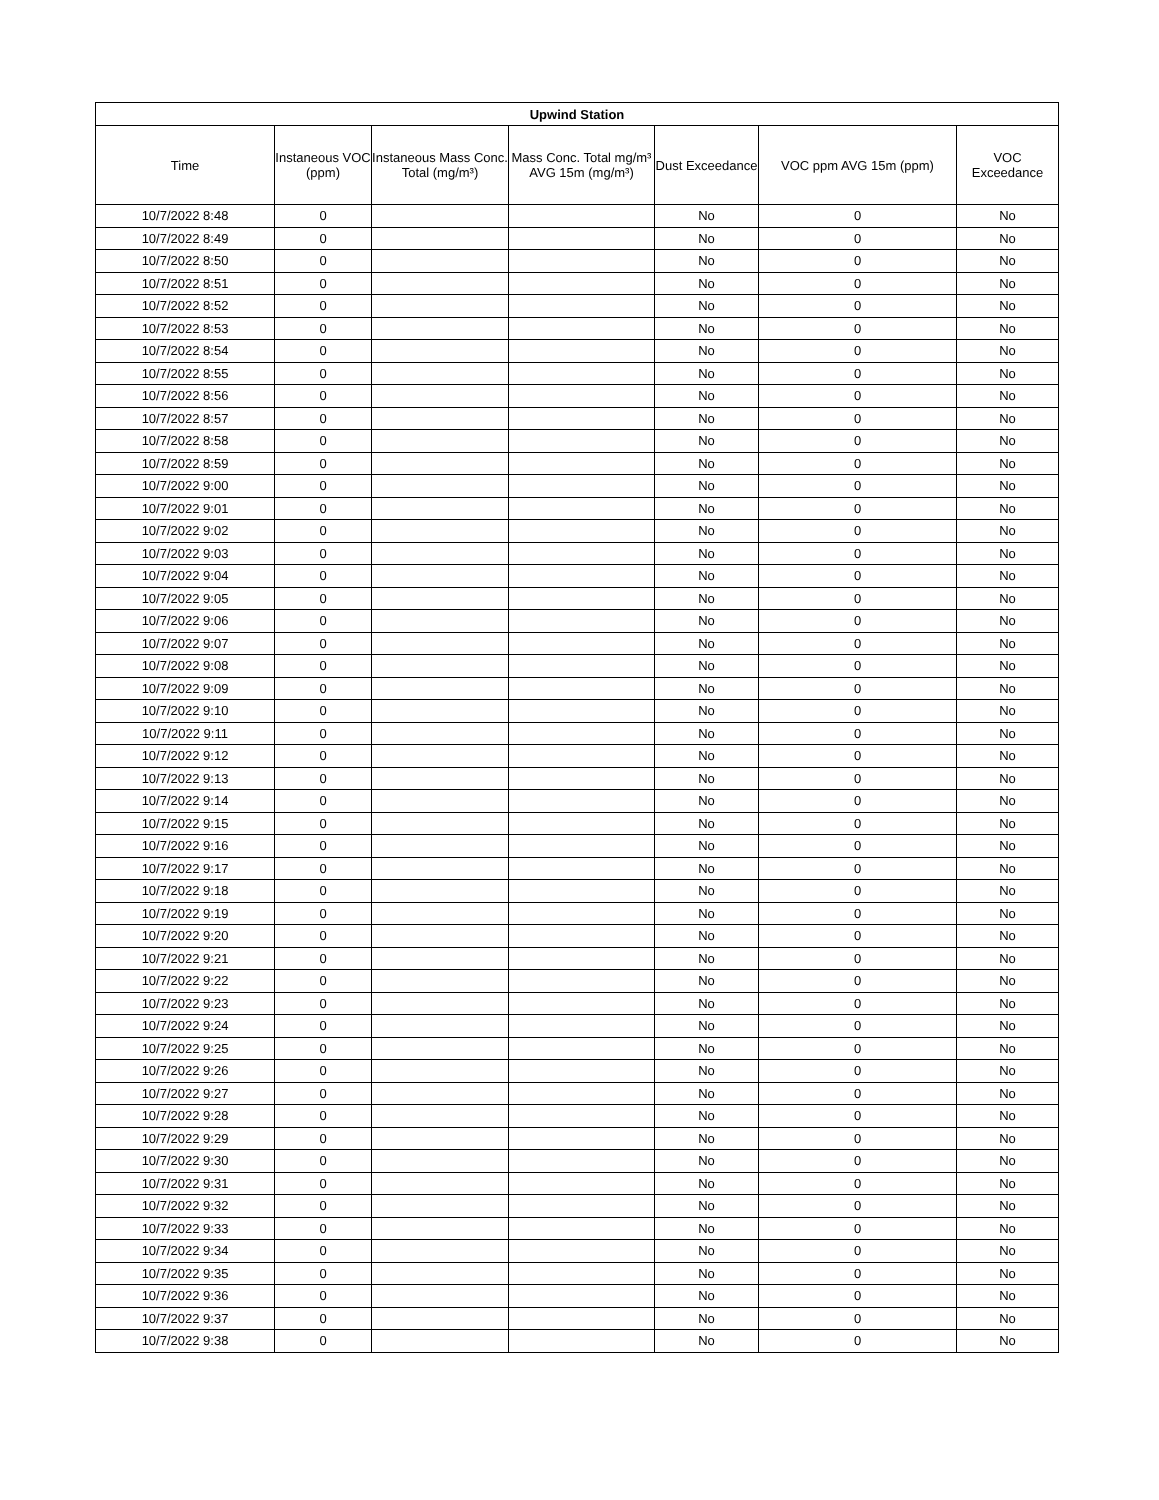| Upwind Station | | | | | | |
| --- | --- | --- | --- | --- | --- | --- |
| Time | Instaneous VOC (ppm) | Instaneous Mass Conc. Total (mg/m³) | Mass Conc. Total mg/m³ AVG 15m (mg/m³) | Dust Exceedance | VOC ppm AVG 15m (ppm) | VOC Exceedance |
| 10/7/2022 8:48 | 0 | | | No | 0 | No |
| 10/7/2022 8:49 | 0 | | | No | 0 | No |
| 10/7/2022 8:50 | 0 | | | No | 0 | No |
| 10/7/2022 8:51 | 0 | | | No | 0 | No |
| 10/7/2022 8:52 | 0 | | | No | 0 | No |
| 10/7/2022 8:53 | 0 | | | No | 0 | No |
| 10/7/2022 8:54 | 0 | | | No | 0 | No |
| 10/7/2022 8:55 | 0 | | | No | 0 | No |
| 10/7/2022 8:56 | 0 | | | No | 0 | No |
| 10/7/2022 8:57 | 0 | | | No | 0 | No |
| 10/7/2022 8:58 | 0 | | | No | 0 | No |
| 10/7/2022 8:59 | 0 | | | No | 0 | No |
| 10/7/2022 9:00 | 0 | | | No | 0 | No |
| 10/7/2022 9:01 | 0 | | | No | 0 | No |
| 10/7/2022 9:02 | 0 | | | No | 0 | No |
| 10/7/2022 9:03 | 0 | | | No | 0 | No |
| 10/7/2022 9:04 | 0 | | | No | 0 | No |
| 10/7/2022 9:05 | 0 | | | No | 0 | No |
| 10/7/2022 9:06 | 0 | | | No | 0 | No |
| 10/7/2022 9:07 | 0 | | | No | 0 | No |
| 10/7/2022 9:08 | 0 | | | No | 0 | No |
| 10/7/2022 9:09 | 0 | | | No | 0 | No |
| 10/7/2022 9:10 | 0 | | | No | 0 | No |
| 10/7/2022 9:11 | 0 | | | No | 0 | No |
| 10/7/2022 9:12 | 0 | | | No | 0 | No |
| 10/7/2022 9:13 | 0 | | | No | 0 | No |
| 10/7/2022 9:14 | 0 | | | No | 0 | No |
| 10/7/2022 9:15 | 0 | | | No | 0 | No |
| 10/7/2022 9:16 | 0 | | | No | 0 | No |
| 10/7/2022 9:17 | 0 | | | No | 0 | No |
| 10/7/2022 9:18 | 0 | | | No | 0 | No |
| 10/7/2022 9:19 | 0 | | | No | 0 | No |
| 10/7/2022 9:20 | 0 | | | No | 0 | No |
| 10/7/2022 9:21 | 0 | | | No | 0 | No |
| 10/7/2022 9:22 | 0 | | | No | 0 | No |
| 10/7/2022 9:23 | 0 | | | No | 0 | No |
| 10/7/2022 9:24 | 0 | | | No | 0 | No |
| 10/7/2022 9:25 | 0 | | | No | 0 | No |
| 10/7/2022 9:26 | 0 | | | No | 0 | No |
| 10/7/2022 9:27 | 0 | | | No | 0 | No |
| 10/7/2022 9:28 | 0 | | | No | 0 | No |
| 10/7/2022 9:29 | 0 | | | No | 0 | No |
| 10/7/2022 9:30 | 0 | | | No | 0 | No |
| 10/7/2022 9:31 | 0 | | | No | 0 | No |
| 10/7/2022 9:32 | 0 | | | No | 0 | No |
| 10/7/2022 9:33 | 0 | | | No | 0 | No |
| 10/7/2022 9:34 | 0 | | | No | 0 | No |
| 10/7/2022 9:35 | 0 | | | No | 0 | No |
| 10/7/2022 9:36 | 0 | | | No | 0 | No |
| 10/7/2022 9:37 | 0 | | | No | 0 | No |
| 10/7/2022 9:38 | 0 | | | No | 0 | No |